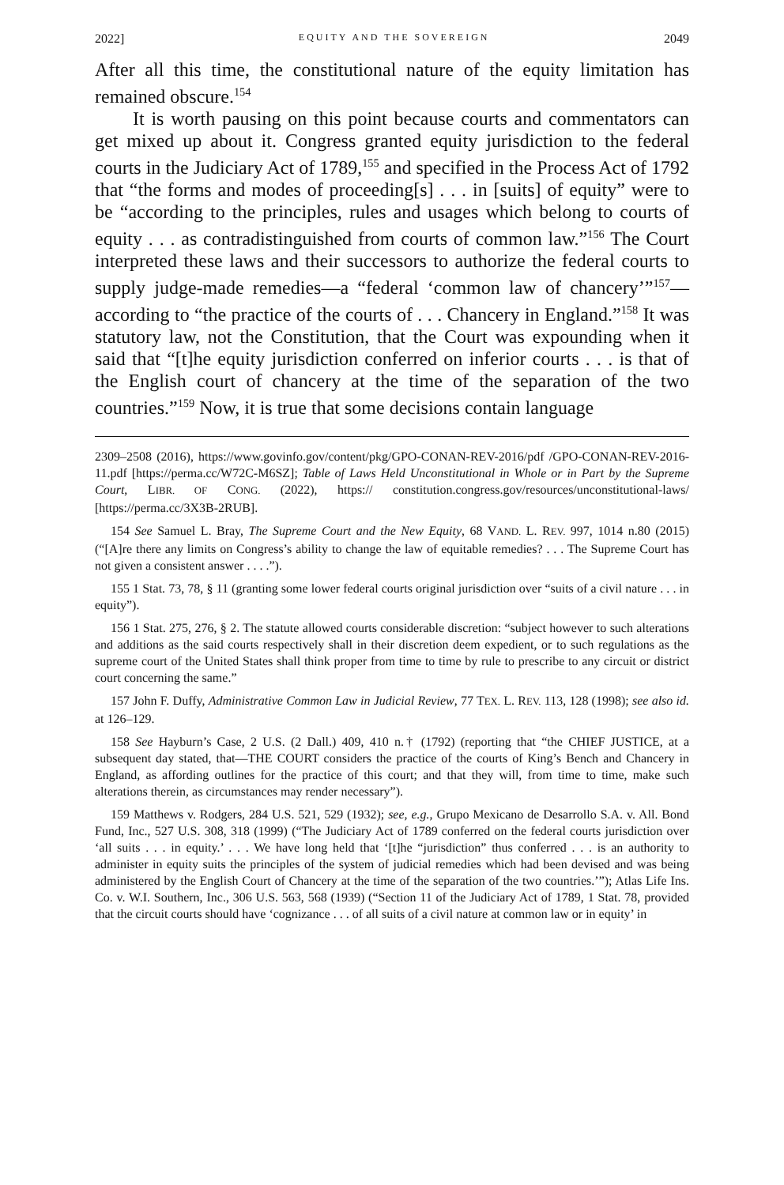2022] EQUITY AND THE SOVEREIGN 2049
After all this time, the constitutional nature of the equity limitation has remained obscure.<sup>154</sup>
It is worth pausing on this point because courts and commentators can get mixed up about it. Congress granted equity jurisdiction to the federal courts in the Judiciary Act of 1789,<sup>155</sup> and specified in the Process Act of 1792 that “the forms and modes of proceeding[s] . . . in [suits] of equity” were to be “according to the principles, rules and usages which belong to courts of equity . . . as contradistinguished from courts of common law.”<sup>156</sup> The Court interpreted these laws and their successors to authorize the federal courts to supply judge-made remedies—a “federal ‘common law of chancery’”<sup>157</sup>—according to “the practice of the courts of . . . Chancery in England.”<sup>158</sup> It was statutory law, not the Constitution, that the Court was expounding when it said that “[t]he equity jurisdiction conferred on inferior courts . . . is that of the English court of chancery at the time of the separation of the two countries.”<sup>159</sup> Now, it is true that some decisions contain language
2309–2508 (2016), https://www.govinfo.gov/content/pkg/GPO-CONAN-REV-2016/pdf /GPO-CONAN-REV-2016-11.pdf [https://perma.cc/W72C-M6SZ]; Table of Laws Held Unconstitutional in Whole or in Part by the Supreme Court, LIBR. OF CONG. (2022), https:// constitution.congress.gov/resources/unconstitutional-laws/ [https://perma.cc/3X3B-2RUB].
154 See Samuel L. Bray, The Supreme Court and the New Equity, 68 VAND. L. REV. 997, 1014 n.80 (2015) (“[A]re there any limits on Congress’s ability to change the law of equitable remedies? . . . The Supreme Court has not given a consistent answer . . . .”).
155 1 Stat. 73, 78, § 11 (granting some lower federal courts original jurisdiction over “suits of a civil nature . . . in equity”).
156 1 Stat. 275, 276, § 2. The statute allowed courts considerable discretion: “subject however to such alterations and additions as the said courts respectively shall in their discretion deem expedient, or to such regulations as the supreme court of the United States shall think proper from time to time by rule to prescribe to any circuit or district court concerning the same.”
157 John F. Duffy, Administrative Common Law in Judicial Review, 77 TEX. L. REV. 113, 128 (1998); see also id. at 126–129.
158 See Hayburn’s Case, 2 U.S. (2 Dall.) 409, 410 n.† (1792) (reporting that “the CHIEF JUSTICE, at a subsequent day stated, that—THE COURT considers the practice of the courts of King’s Bench and Chancery in England, as affording outlines for the practice of this court; and that they will, from time to time, make such alterations therein, as circumstances may render necessary”).
159 Matthews v. Rodgers, 284 U.S. 521, 529 (1932); see, e.g., Grupo Mexicano de Desarrollo S.A. v. All. Bond Fund, Inc., 527 U.S. 308, 318 (1999) (“The Judiciary Act of 1789 conferred on the federal courts jurisdiction over ‘all suits . . . in equity.’ . . . We have long held that ‘[t]he “jurisdiction” thus conferred . . . is an authority to administer in equity suits the principles of the system of judicial remedies which had been devised and was being administered by the English Court of Chancery at the time of the separation of the two countries.’”); Atlas Life Ins. Co. v. W.I. Southern, Inc., 306 U.S. 563, 568 (1939) (“Section 11 of the Judiciary Act of 1789, 1 Stat. 78, provided that the circuit courts should have ‘cognizance . . . of all suits of a civil nature at common law or in equity’ in